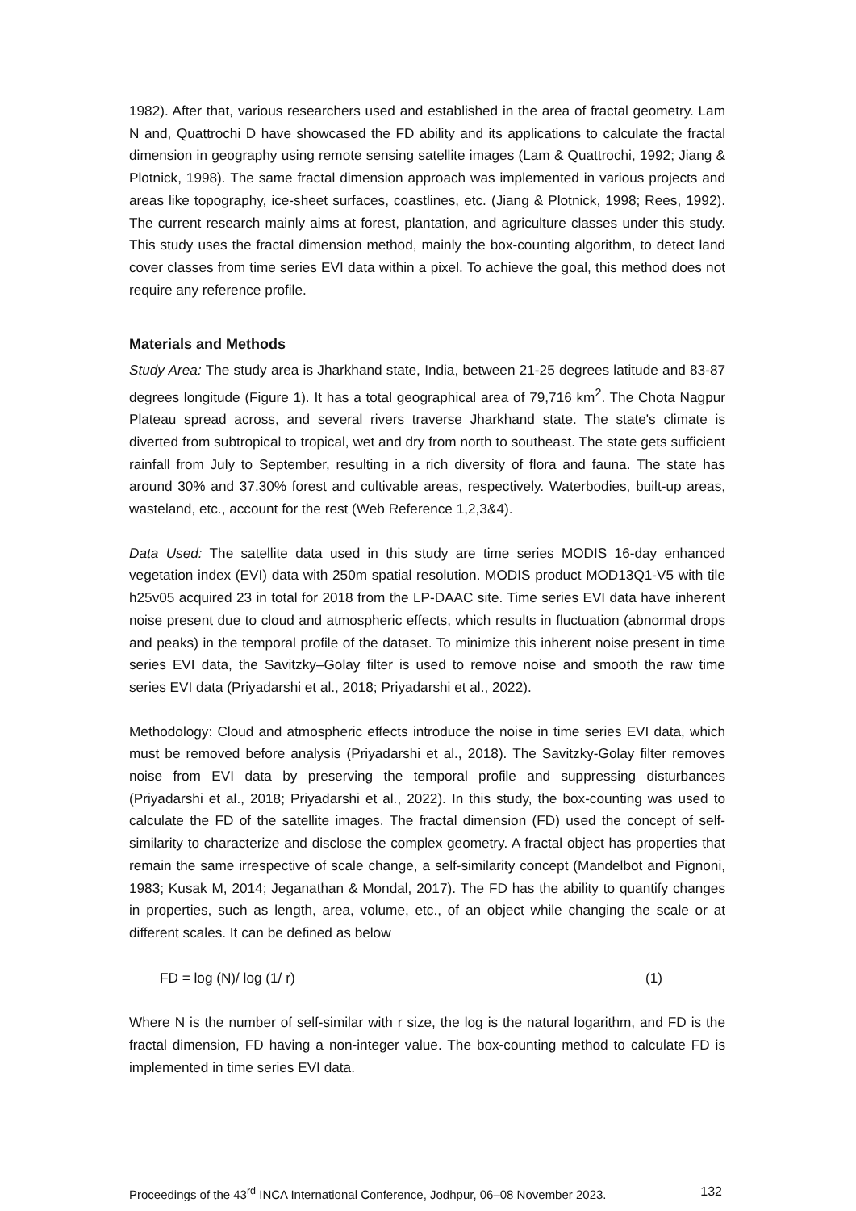1982). After that, various researchers used and established in the area of fractal geometry. Lam N and, Quattrochi D have showcased the FD ability and its applications to calculate the fractal dimension in geography using remote sensing satellite images (Lam & Quattrochi, 1992; Jiang & Plotnick, 1998). The same fractal dimension approach was implemented in various projects and areas like topography, ice-sheet surfaces, coastlines, etc. (Jiang & Plotnick, 1998; Rees, 1992). The current research mainly aims at forest, plantation, and agriculture classes under this study. This study uses the fractal dimension method, mainly the box-counting algorithm, to detect land cover classes from time series EVI data within a pixel. To achieve the goal, this method does not require any reference profile.
Materials and Methods
Study Area: The study area is Jharkhand state, India, between 21-25 degrees latitude and 83-87 degrees longitude (Figure 1). It has a total geographical area of 79,716 km<sup>2</sup>. The Chota Nagpur Plateau spread across, and several rivers traverse Jharkhand state. The state's climate is diverted from subtropical to tropical, wet and dry from north to southeast. The state gets sufficient rainfall from July to September, resulting in a rich diversity of flora and fauna. The state has around 30% and 37.30% forest and cultivable areas, respectively. Waterbodies, built-up areas, wasteland, etc., account for the rest (Web Reference 1,2,3&4).
Data Used: The satellite data used in this study are time series MODIS 16-day enhanced vegetation index (EVI) data with 250m spatial resolution. MODIS product MOD13Q1-V5 with tile h25v05 acquired 23 in total for 2018 from the LP-DAAC site. Time series EVI data have inherent noise present due to cloud and atmospheric effects, which results in fluctuation (abnormal drops and peaks) in the temporal profile of the dataset. To minimize this inherent noise present in time series EVI data, the Savitzky–Golay filter is used to remove noise and smooth the raw time series EVI data (Priyadarshi et al., 2018; Priyadarshi et al., 2022).
Methodology: Cloud and atmospheric effects introduce the noise in time series EVI data, which must be removed before analysis (Priyadarshi et al., 2018). The Savitzky-Golay filter removes noise from EVI data by preserving the temporal profile and suppressing disturbances (Priyadarshi et al., 2018; Priyadarshi et al., 2022). In this study, the box-counting was used to calculate the FD of the satellite images. The fractal dimension (FD) used the concept of self-similarity to characterize and disclose the complex geometry. A fractal object has properties that remain the same irrespective of scale change, a self-similarity concept (Mandelbot and Pignoni, 1983; Kusak M, 2014; Jeganathan & Mondal, 2017). The FD has the ability to quantify changes in properties, such as length, area, volume, etc., of an object while changing the scale or at different scales. It can be defined as below
FD = log (N)/ log (1/ r) (1)
Where N is the number of self-similar with r size, the log is the natural logarithm, and FD is the fractal dimension, FD having a non-integer value. The box-counting method to calculate FD is implemented in time series EVI data.
Proceedings of the 43<sup>rd</sup> INCA International Conference, Jodhpur, 06–08 November 2023. 132